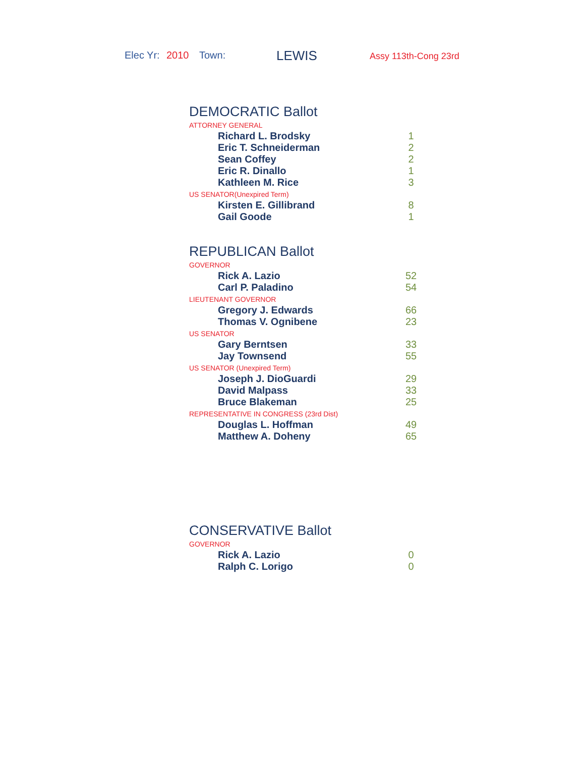Elec Yr: 2010 Town: LEWIS Assy 113th-Cong 23rd
DEMOCRATIC Ballot
ATTORNEY GENERAL
| Richard L. Brodsky | 1 |
| Eric T. Schneiderman | 2 |
| Sean Coffey | 2 |
| Eric R. Dinallo | 1 |
| Kathleen M. Rice | 3 |
US SENATOR(Unexpired Term)
| Kirsten E. Gillibrand | 8 |
| Gail Goode | 1 |
REPUBLICAN Ballot
GOVERNOR
| Rick A. Lazio | 52 |
| Carl P. Paladino | 54 |
LIEUTENANT GOVERNOR
| Gregory J. Edwards | 66 |
| Thomas V. Ognibene | 23 |
US SENATOR
| Gary Berntsen | 33 |
| Jay Townsend | 55 |
US SENATOR (Unexpired Term)
| Joseph J. DioGuardi | 29 |
| David Malpass | 33 |
| Bruce Blakeman | 25 |
REPRESENTATIVE IN CONGRESS (23rd Dist)
| Douglas L. Hoffman | 49 |
| Matthew A. Doheny | 65 |
CONSERVATIVE Ballot
GOVERNOR
| Rick A. Lazio | 0 |
| Ralph C. Lorigo | 0 |